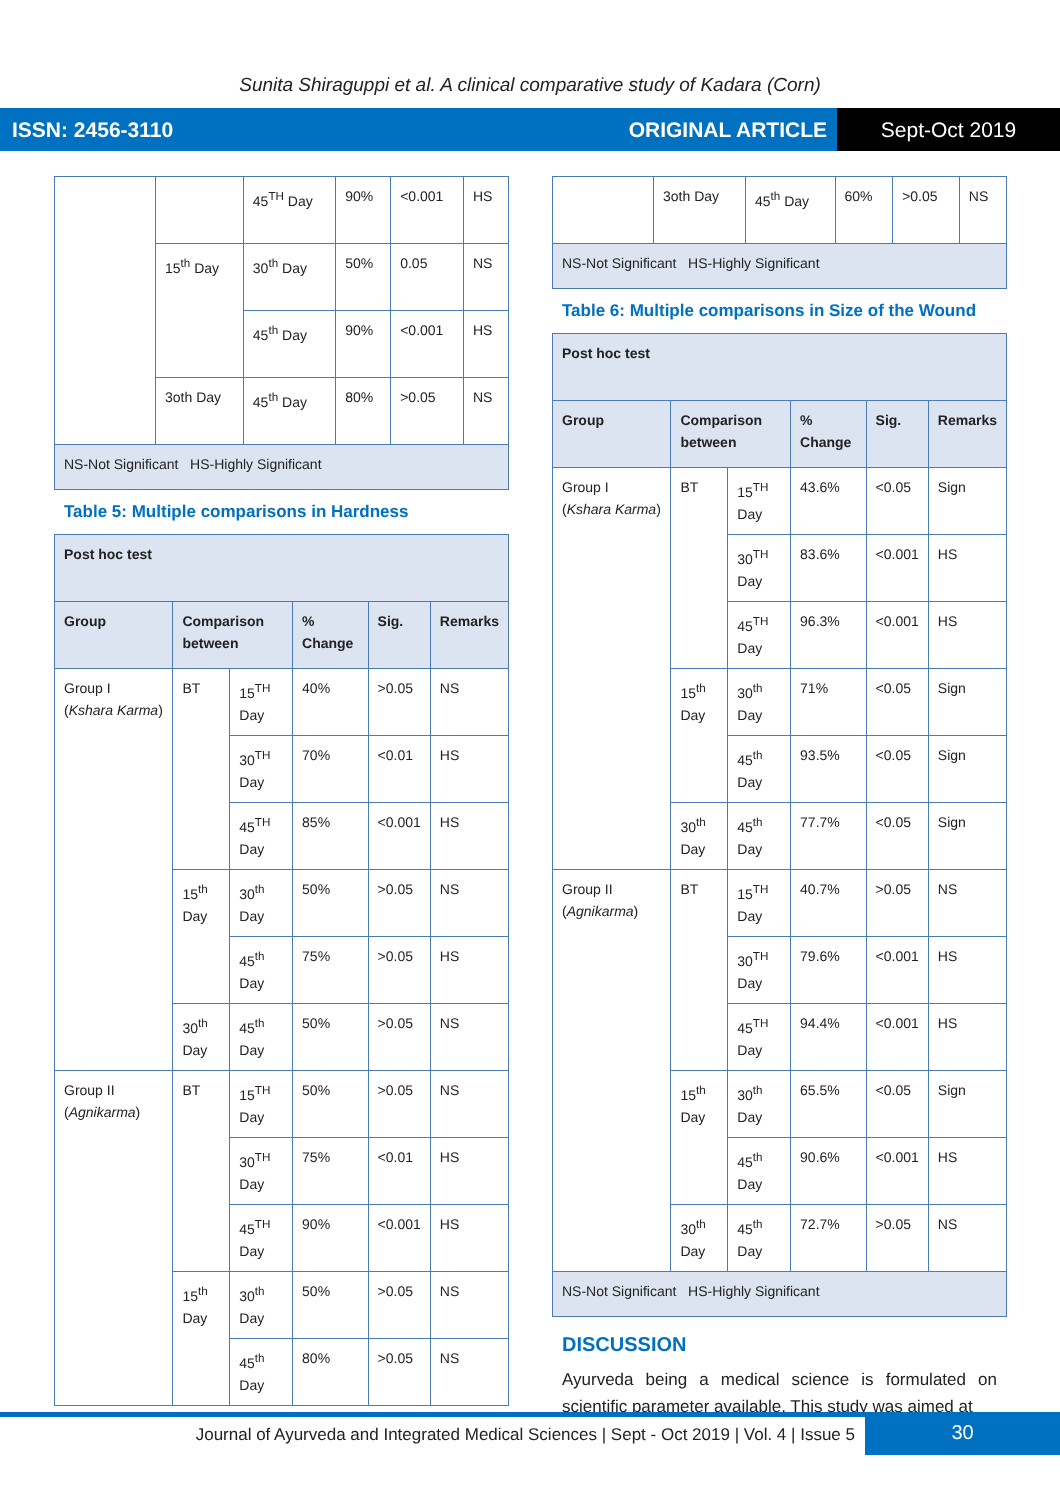Sunita Shiraguppi et al. A clinical comparative study of Kadara (Corn)
ISSN: 2456-3110 ORIGINAL ARTICLE Sept-Oct 2019
| | | 45<sup>TH</sup> Day | 90% | <0.001 | HS |
| | 15<sup>th</sup> Day | 30<sup>th</sup> Day | 50% | 0.05 | NS |
| | | 45<sup>th</sup> Day | 90% | <0.001 | HS |
| | 3oth Day | 45<sup>th</sup> Day | 80% | >0.05 | NS |
| NS-Not Significant HS-Highly Significant | | | | | |
Table 5: Multiple comparisons in Hardness
| Post hoc test | | | | | |
| --- | --- | --- | --- | --- | --- |
| Group | Comparison between | | % Change | Sig. | Remarks |
| Group I ( Kshara Karma ) | BT | 15<sup>TH</sup> Day | 40% | >0.05 | NS |
| | | 30<sup>TH</sup> Day | 70% | <0.01 | HS |
| | | 45<sup>TH</sup> Day | 85% | <0.001 | HS |
| | 15<sup>th</sup> Day | 30<sup>th</sup> Day | 50% | >0.05 | NS |
| | | 45<sup>th</sup> Day | 75% | >0.05 | HS |
| | 30<sup>th</sup> Day | 45<sup>th</sup> Day | 50% | >0.05 | NS |
| Group II ( Agnikarma ) | BT | 15<sup>TH</sup> Day | 50% | >0.05 | NS |
| | | 30<sup>TH</sup> Day | 75% | <0.01 | HS |
| | | 45<sup>TH</sup> Day | 90% | <0.001 | HS |
| | 15<sup>th</sup> Day | 30<sup>th</sup> Day | 50% | >0.05 | NS |
| | | 45<sup>th</sup> Day | 80% | >0.05 | NS |
| | 3oth Day | 45<sup>th</sup> Day | 60% | >0.05 | NS |
| NS-Not Significant HS-Highly Significant | | | | | |
Table 6: Multiple comparisons in Size of the Wound
| Post hoc test | | | | | |
| --- | --- | --- | --- | --- | --- |
| Group | Comparison between | | % Change | Sig. | Remarks |
| Group I ( Kshara Karma ) | BT | 15<sup>TH</sup> Day | 43.6% | <0.05 | Sign |
| | | 30<sup>TH</sup> Day | 83.6% | <0.001 | HS |
| | | 45<sup>TH</sup> Day | 96.3% | <0.001 | HS |
| | 15<sup>th</sup> Day | 30<sup>th</sup> Day | 71% | <0.05 | Sign |
| | | 45<sup>th</sup> Day | 93.5% | <0.05 | Sign |
| | 30<sup>th</sup> Day | 45<sup>th</sup> Day | 77.7% | <0.05 | Sign |
| Group II ( Agnikarma ) | BT | 15<sup>TH</sup> Day | 40.7% | >0.05 | NS |
| | | 30<sup>TH</sup> Day | 79.6% | <0.001 | HS |
| | | 45<sup>TH</sup> Day | 94.4% | <0.001 | HS |
| | 15<sup>th</sup> Day | 30<sup>th</sup> Day | 65.5% | <0.05 | Sign |
| | | 45<sup>th</sup> Day | 90.6% | <0.001 | HS |
| | 30<sup>th</sup> Day | 45<sup>th</sup> Day | 72.7% | >0.05 | NS |
| NS-Not Significant HS-Highly Significant | | | | | |
DISCUSSION
Ayurveda being a medical science is formulated on scientific parameter available. This study was aimed at
Journal of Ayurveda and Integrated Medical Sciences | Sept - Oct 2019 | Vol. 4 | Issue 5 30